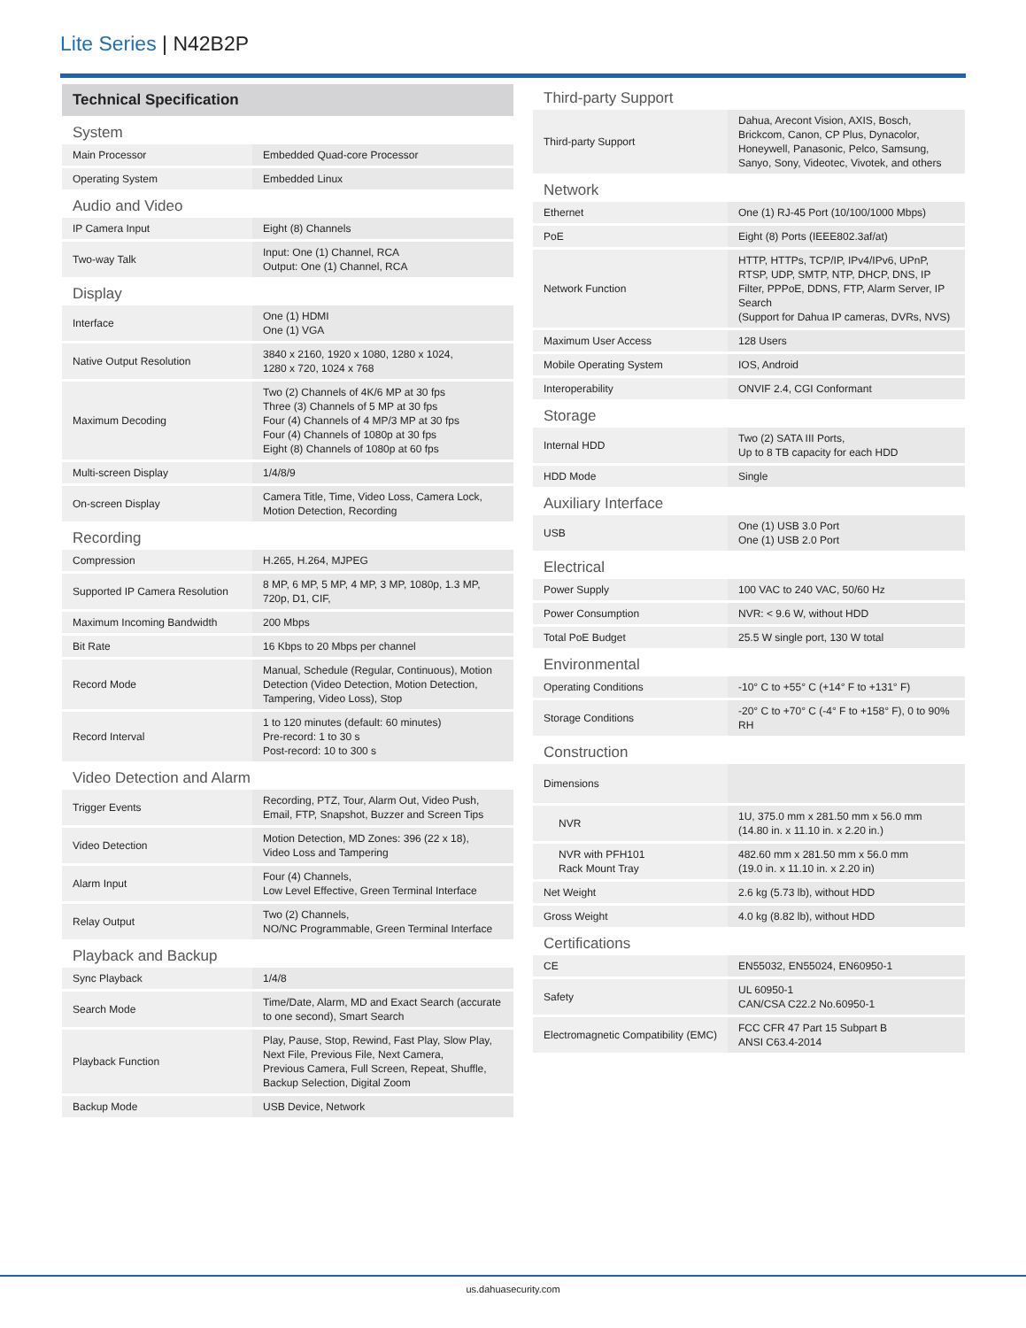Lite Series | N42B2P
| Technical Specification | |
| --- | --- |
| System | |
| Main Processor | Embedded Quad-core Processor |
| Operating System | Embedded Linux |
| Audio and Video | |
| IP Camera Input | Eight (8) Channels |
| Two-way Talk | Input: One (1) Channel, RCA Output: One (1) Channel, RCA |
| Display | |
| Interface | One (1) HDMI One (1) VGA |
| Native Output Resolution | 3840 x 2160, 1920 x 1080, 1280 x 1024, 1280 x 720, 1024 x 768 |
| Maximum Decoding | Two (2) Channels of 4K/6 MP at 30 fps Three (3) Channels of 5 MP at 30 fps Four (4) Channels of 4 MP/3 MP at 30 fps Four (4) Channels of 1080p at 30 fps Eight (8) Channels of 1080p at 60 fps |
| Multi-screen Display | 1/4/8/9 |
| On-screen Display | Camera Title, Time, Video Loss, Camera Lock, Motion Detection, Recording |
| Recording | |
| Compression | H.265, H.264, MJPEG |
| Supported IP Camera Resolution | 8 MP, 6 MP, 5 MP, 4 MP, 3 MP, 1080p, 1.3 MP, 720p, D1, CIF, |
| Maximum Incoming Bandwidth | 200 Mbps |
| Bit Rate | 16 Kbps to 20 Mbps per channel |
| Record Mode | Manual, Schedule (Regular, Continuous), Motion Detection (Video Detection, Motion Detection, Tampering, Video Loss), Stop |
| Record Interval | 1 to 120 minutes (default: 60 minutes) Pre-record: 1 to 30 s Post-record: 10 to 300 s |
| Video Detection and Alarm | |
| Trigger Events | Recording, PTZ, Tour, Alarm Out, Video Push, Email, FTP, Snapshot, Buzzer and Screen Tips |
| Video Detection | Motion Detection, MD Zones: 396 (22 x 18), Video Loss and Tampering |
| Alarm Input | Four (4) Channels, Low Level Effective, Green Terminal Interface |
| Relay Output | Two (2) Channels, NO/NC Programmable, Green Terminal Interface |
| Playback and Backup | |
| Sync Playback | 1/4/8 |
| Search Mode | Time/Date, Alarm, MD and Exact Search (accurate to one second), Smart Search |
| Playback Function | Play, Pause, Stop, Rewind, Fast Play, Slow Play, Next File, Previous File, Next Camera, Previous Camera, Full Screen, Repeat, Shuffle, Backup Selection, Digital Zoom |
| Backup Mode | USB Device, Network |
| Third-party Support | |
| Third-party Support | Dahua, Arecont Vision, AXIS, Bosch, Brickcom, Canon, CP Plus, Dynacolor, Honeywell, Panasonic, Pelco, Samsung, Sanyo, Sony, Videotec, Vivotek, and others |
| Network | |
| Ethernet | One (1) RJ-45 Port (10/100/1000 Mbps) |
| PoE | Eight (8) Ports (IEEE802.3af/at) |
| Network Function | HTTP, HTTPs, TCP/IP, IPv4/IPv6, UPnP, RTSP, UDP, SMTP, NTP, DHCP, DNS, IP Filter, PPPoE, DDNS, FTP, Alarm Server, IP Search (Support for Dahua IP cameras, DVRs, NVS) |
| Maximum User Access | 128 Users |
| Mobile Operating System | IOS, Android |
| Interoperability | ONVIF 2.4, CGI Conformant |
| Storage | |
| Internal HDD | Two (2) SATA III Ports, Up to 8 TB capacity for each HDD |
| HDD Mode | Single |
| Auxiliary Interface | |
| USB | One (1) USB 3.0 Port One (1) USB 2.0 Port |
| Electrical | |
| Power Supply | 100 VAC to 240 VAC, 50/60 Hz |
| Power Consumption | NVR: < 9.6 W, without HDD |
| Total PoE Budget | 25.5 W single port, 130 W total |
| Environmental | |
| Operating Conditions | -10° C to +55° C (+14° F to +131° F) |
| Storage Conditions | -20° C to +70° C (-4° F to +158° F), 0 to 90% RH |
| Construction | |
| Dimensions | |
| NVR | 1U, 375.0 mm x 281.50 mm x 56.0 mm (14.80 in. x 11.10 in. x 2.20 in.) |
| NVR with PFH101 Rack Mount Tray | 482.60 mm x 281.50 mm x 56.0 mm (19.0 in. x 11.10 in. x 2.20 in) |
| Net Weight | 2.6 kg (5.73 lb), without HDD |
| Gross Weight | 4.0 kg (8.82 lb), without HDD |
| Certifications | |
| CE | EN55032, EN55024, EN60950-1 |
| Safety | UL 60950-1 CAN/CSA C22.2 No.60950-1 |
| Electromagnetic Compatibility (EMC) | FCC CFR 47 Part 15 Subpart B ANSI C63.4-2014 |
us.dahuasecurity.com